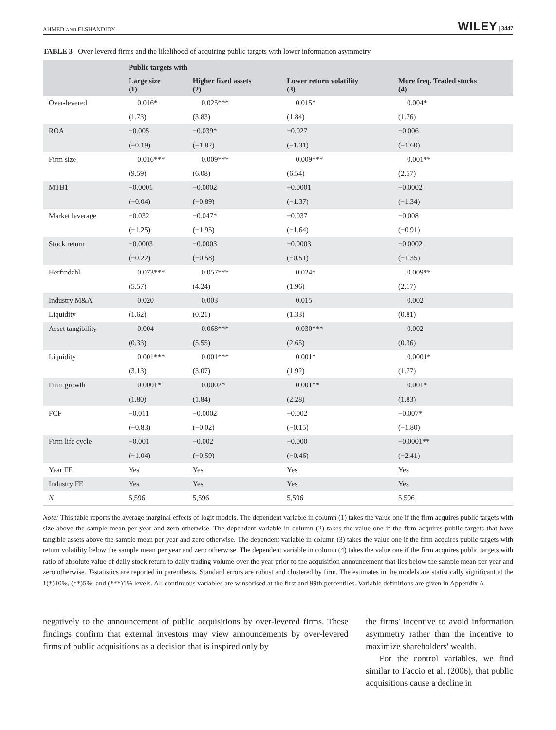AHMED AND ELSHANDIDY WILEY | 3447
TABLE 3 Over-levered firms and the likelihood of acquiring public targets with lower information asymmetry
| | Public targets with | | | |
| --- | --- | --- | --- | --- |
| | Large size (1) | Higher fixed assets (2) | Lower return volatility (3) | More freq. Traded stocks (4) |
| Over-levered | 0.016* | 0.025*** | 0.015* | 0.004* |
| | (1.73) | (3.83) | (1.84) | (1.76) |
| ROA | −0.005 | −0.039* | −0.027 | −0.006 |
| | (−0.19) | (−1.82) | (−1.31) | (−1.60) |
| Firm size | 0.016*** | 0.009*** | 0.009*** | 0.001** |
| | (9.59) | (6.08) | (6.54) | (2.57) |
| MTB1 | −0.0001 | −0.0002 | −0.0001 | −0.0002 |
| | (−0.04) | (−0.89) | (−1.37) | (−1.34) |
| Market leverage | −0.032 | −0.047* | −0.037 | −0.008 |
| | (−1.25) | (−1.95) | (−1.64) | (−0.91) |
| Stock return | −0.0003 | −0.0003 | −0.0003 | −0.0002 |
| | (−0.22) | (−0.58) | (−0.51) | (−1.35) |
| Herfindahl | 0.073*** | 0.057*** | 0.024* | 0.009** |
| | (5.57) | (4.24) | (1.96) | (2.17) |
| Industry M&A | 0.020 | 0.003 | 0.015 | 0.002 |
| Liquidity | (1.62) | (0.21) | (1.33) | (0.81) |
| Asset tangibility | 0.004 | 0.068*** | 0.030*** | 0.002 |
| | (0.33) | (5.55) | (2.65) | (0.36) |
| Liquidity | 0.001*** | 0.001*** | 0.001* | 0.0001* |
| | (3.13) | (3.07) | (1.92) | (1.77) |
| Firm growth | 0.0001* | 0.0002* | 0.001** | 0.001* |
| | (1.80) | (1.84) | (2.28) | (1.83) |
| FCF | −0.011 | −0.0002 | −0.002 | −0.007* |
| | (−0.83) | (−0.02) | (−0.15) | (−1.80) |
| Firm life cycle | −0.001 | −0.002 | −0.000 | −0.0001** |
| | (−1.04) | (−0.59) | (−0.46) | (−2.41) |
| Year FE | Yes | Yes | Yes | Yes |
| Industry FE | Yes | Yes | Yes | Yes |
| N | 5,596 | 5,596 | 5,596 | 5,596 |
Note: This table reports the average marginal effects of logit models. The dependent variable in column (1) takes the value one if the firm acquires public targets with size above the sample mean per year and zero otherwise. The dependent variable in column (2) takes the value one if the firm acquires public targets that have tangible assets above the sample mean per year and zero otherwise. The dependent variable in column (3) takes the value one if the firm acquires public targets with return volatility below the sample mean per year and zero otherwise. The dependent variable in column (4) takes the value one if the firm acquires public targets with ratio of absolute value of daily stock return to daily trading volume over the year prior to the acquisition announcement that lies below the sample mean per year and zero otherwise. T-statistics are reported in parenthesis. Standard errors are robust and clustered by firm. The estimates in the models are statistically significant at the 1(*)10%, (**)5%, and (***)1% levels. All continuous variables are winsorised at the first and 99th percentiles. Variable definitions are given in Appendix A.
negatively to the announcement of public acquisitions by over-levered firms. These findings confirm that external investors may view announcements by over-levered firms of public acquisitions as a decision that is inspired only by
the firms' incentive to avoid information asymmetry rather than the incentive to maximize shareholders' wealth.
For the control variables, we find similar to Faccio et al. (2006), that public acquisitions cause a decline in